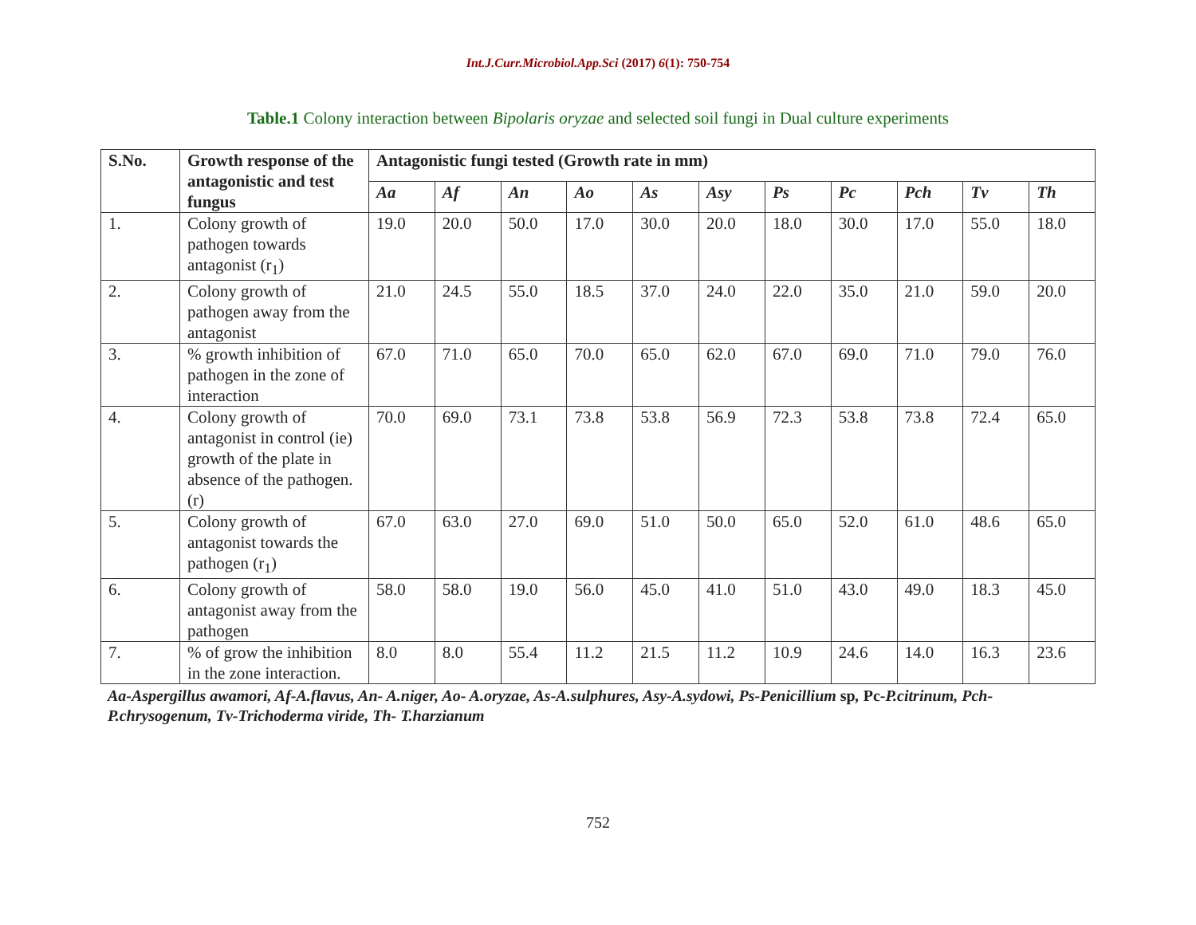Int.J.Curr.Microbiol.App.Sci (2017) 6(1): 750-754
Table.1 Colony interaction between Bipolaris oryzae and selected soil fungi in Dual culture experiments
| S.No. | Growth response of the antagonistic and test fungus | Antagonistic fungi tested (Growth rate in mm) | | | | | | | | | | |
| --- | --- | --- | --- | --- | --- | --- | --- | --- | --- | --- | --- | --- |
| | | Aa | Af | An | Ao | As | Asy | Ps | Pc | Pch | Tv | Th |
| 1. | Colony growth of pathogen towards antagonist (r<sub>1</sub>) | 19.0 | 20.0 | 50.0 | 17.0 | 30.0 | 20.0 | 18.0 | 30.0 | 17.0 | 55.0 | 18.0 |
| 2. | Colony growth of pathogen away from the antagonist | 21.0 | 24.5 | 55.0 | 18.5 | 37.0 | 24.0 | 22.0 | 35.0 | 21.0 | 59.0 | 20.0 |
| 3. | % growth inhibition of pathogen in the zone of interaction | 67.0 | 71.0 | 65.0 | 70.0 | 65.0 | 62.0 | 67.0 | 69.0 | 71.0 | 79.0 | 76.0 |
| 4. | Colony growth of antagonist in control (ie) growth of the plate in absence of the pathogen. (r) | 70.0 | 69.0 | 73.1 | 73.8 | 53.8 | 56.9 | 72.3 | 53.8 | 73.8 | 72.4 | 65.0 |
| 5. | Colony growth of antagonist towards the pathogen (r<sub>1</sub>) | 67.0 | 63.0 | 27.0 | 69.0 | 51.0 | 50.0 | 65.0 | 52.0 | 61.0 | 48.6 | 65.0 |
| 6. | Colony growth of antagonist away from the pathogen | 58.0 | 58.0 | 19.0 | 56.0 | 45.0 | 41.0 | 51.0 | 43.0 | 49.0 | 18.3 | 45.0 |
| 7. | % of grow the inhibition in the zone interaction. | 8.0 | 8.0 | 55.4 | 11.2 | 21.5 | 11.2 | 10.9 | 24.6 | 14.0 | 16.3 | 23.6 |
Aa-Aspergillus awamori, Af-A.flavus, An- A.niger, Ao- A.oryzae, As-A.sulphures, Asy-A.sydowi, Ps-Penicillium sp, Pc-P.citrinum, Pch-P.chrysogenum, Tv-Trichoderma viride, Th- T.harzianum
752